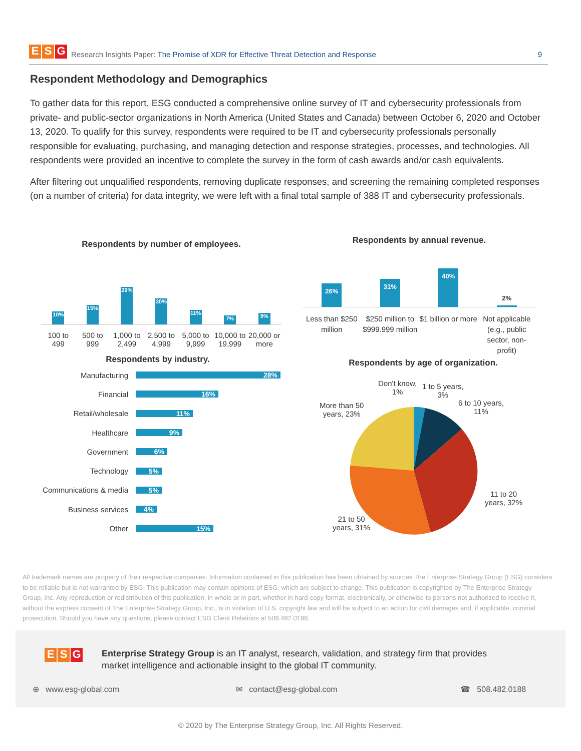E S G Research Insights Paper: The Promise of XDR for Effective Threat Detection and Response 9
Respondent Methodology and Demographics
To gather data for this report, ESG conducted a comprehensive online survey of IT and cybersecurity professionals from private- and public-sector organizations in North America (United States and Canada) between October 6, 2020 and October 13, 2020. To qualify for this survey, respondents were required to be IT and cybersecurity professionals personally responsible for evaluating, purchasing, and managing detection and response strategies, processes, and technologies. All respondents were provided an incentive to complete the survey in the form of cash awards and/or cash equivalents.
After filtering out unqualified respondents, removing duplicate responses, and screening the remaining completed responses (on a number of criteria) for data integrity, we were left with a final total sample of 388 IT and cybersecurity professionals.
Respondents by number of employees.
10%
15%
29%
20%
11%
7%
9%
100 to 499 500 to 999 1,000 to 2,499 2,500 to 4,999 5,000 to 9,999 10,000 to 19,999 20,000 or more
Respondents by annual revenue.
26%
31%
40%
2%
Less than $250 million $250 million to $999.999 million
$1 billion or more Not applicable (e.g., public sector, non-profit)
Respondents by industry.
Manufacturing 28%
Financial 16%
Retail/wholesale 11%
Healthcare 9%
Government 6%
Technology 5%
Communications & media 5%
Business services 4%
Other 15%
Respondents by age of organization.
Don't know,
1%
1 to 5 years,
3%
6 to 10 years,
11%
More than 50
years, 23%
11 to 20
years, 32%
21 to 50
years, 31%
All trademark names are property of their respective companies. Information contained in this publication has been obtained by sources The Enterprise Strategy Group (ESG) considers to be reliable but is not warranted by ESG. This publication may contain opinions of ESG, which are subject to change. This publication is copyrighted by The Enterprise Strategy Group, Inc. Any reproduction or redistribution of this publication, in whole or in part, whether in hard-copy format, electronically, or otherwise to persons not authorized to receive it, without the express consent of The Enterprise Strategy Group, Inc., is in violation of U.S. copyright law and will be subject to an action for civil damages and, if applicable, criminal prosecution. Should you have any questions, please contact ESG Client Relations at 508.482.0188.
E S G
Enterprise Strategy Group is an IT analyst, research, validation, and strategy firm that provides market intelligence and actionable insight to the global IT community.
⊕ www.esg-global.com ✉ contact@esg-global.com ☎ 508.482.0188
© 2020 by The Enterprise Strategy Group, Inc. All Rights Reserved.